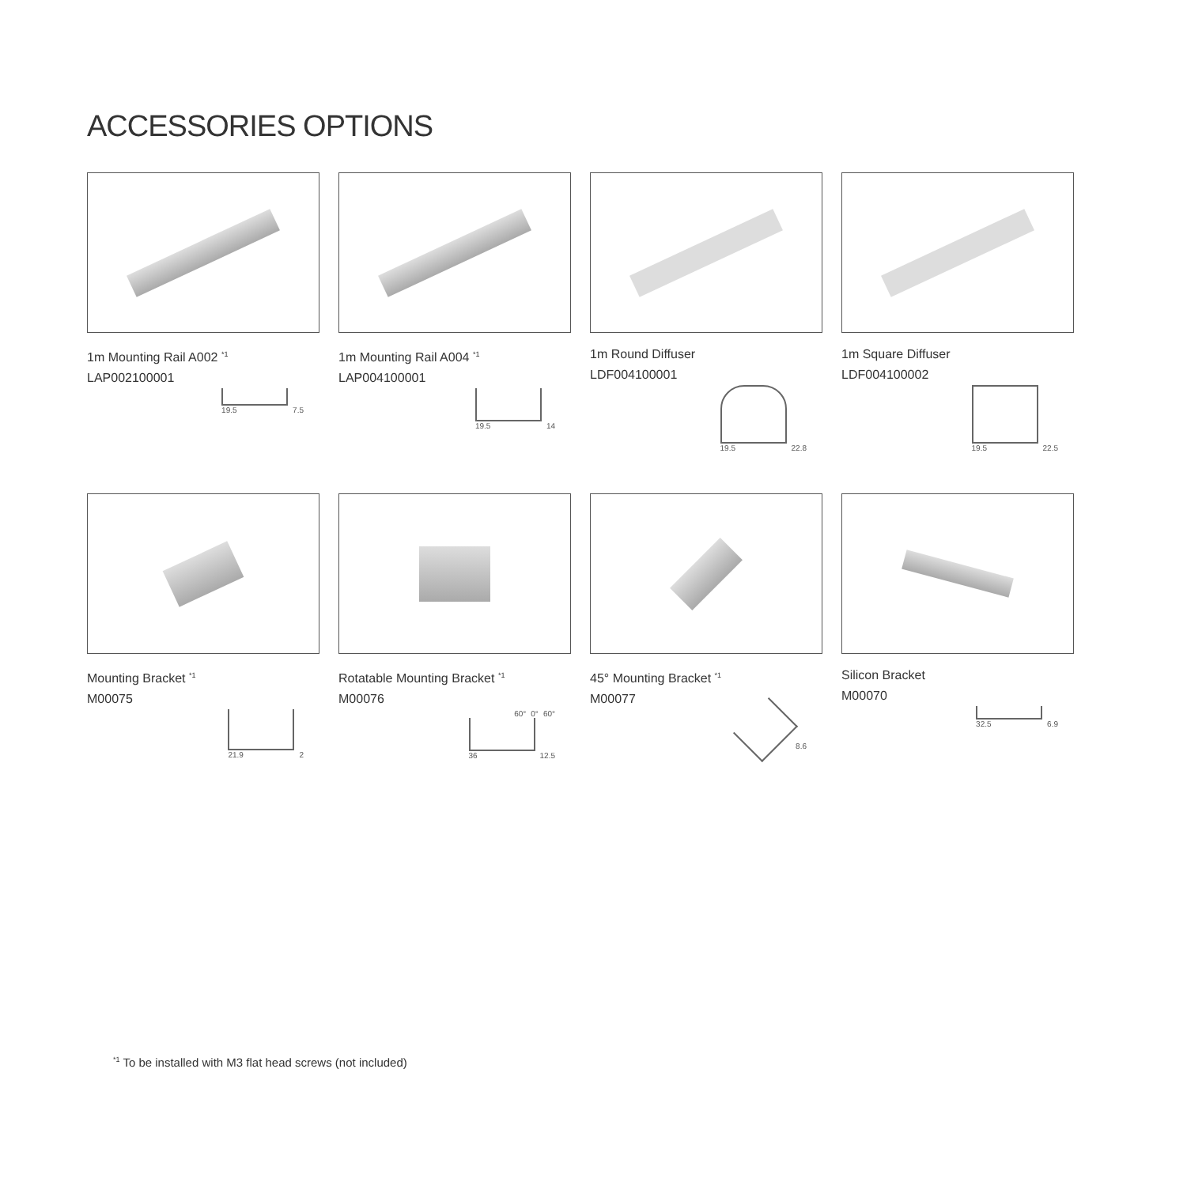ACCESSORIES OPTIONS
1m Mounting Rail A002 <sup>*1</sup>
LAP002100001
19.5
7.5
1m Mounting Rail A004 <sup>*1</sup>
LAP004100001
19.5
14
1m Round Diffuser
LDF004100001
19.5
22.8
1m Square Diffuser
LDF004100002
19.5
22.5
Mounting Bracket <sup>*1</sup>
M00075
21.9
2
Rotatable Mounting Bracket <sup>*1</sup>
M00076
60° 0° 60°
36
12.5
45° Mounting Bracket <sup>*1</sup>
M00077
8.6
Silicon Bracket
M00070
32.5
6.9
<sup>*1</sup> To be installed with M3 flat head screws (not included)